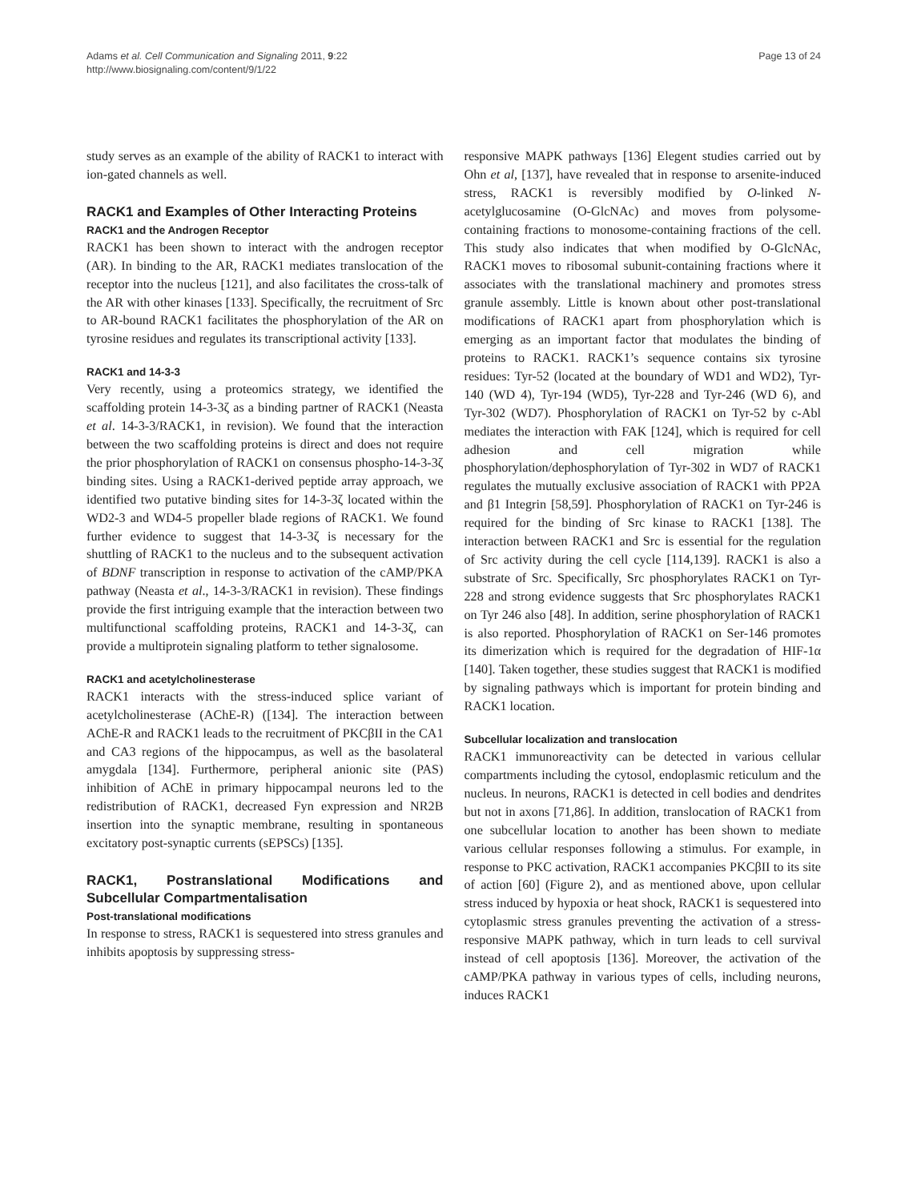Adams et al. Cell Communication and Signaling 2011, 9:22
http://www.biosignaling.com/content/9/1/22
Page 13 of 24
study serves as an example of the ability of RACK1 to interact with ion-gated channels as well.
RACK1 and Examples of Other Interacting Proteins
RACK1 and the Androgen Receptor
RACK1 has been shown to interact with the androgen receptor (AR). In binding to the AR, RACK1 mediates translocation of the receptor into the nucleus [121], and also facilitates the cross-talk of the AR with other kinases [133]. Specifically, the recruitment of Src to AR-bound RACK1 facilitates the phosphorylation of the AR on tyrosine residues and regulates its transcriptional activity [133].
RACK1 and 14-3-3
Very recently, using a proteomics strategy, we identified the scaffolding protein 14-3-3ζ as a binding partner of RACK1 (Neasta et al. 14-3-3/RACK1, in revision). We found that the interaction between the two scaffolding proteins is direct and does not require the prior phosphorylation of RACK1 on consensus phospho-14-3-3ζ binding sites. Using a RACK1-derived peptide array approach, we identified two putative binding sites for 14-3-3ζ located within the WD2-3 and WD4-5 propeller blade regions of RACK1. We found further evidence to suggest that 14-3-3ζ is necessary for the shuttling of RACK1 to the nucleus and to the subsequent activation of BDNF transcription in response to activation of the cAMP/PKA pathway (Neasta et al., 14-3-3/RACK1 in revision). These findings provide the first intriguing example that the interaction between two multifunctional scaffolding proteins, RACK1 and 14-3-3ζ, can provide a multiprotein signaling platform to tether signalosome.
RACK1 and acetylcholinesterase
RACK1 interacts with the stress-induced splice variant of acetylcholinesterase (AChE-R) ([134]. The interaction between AChE-R and RACK1 leads to the recruitment of PKCβII in the CA1 and CA3 regions of the hippocampus, as well as the basolateral amygdala [134]. Furthermore, peripheral anionic site (PAS) inhibition of AChE in primary hippocampal neurons led to the redistribution of RACK1, decreased Fyn expression and NR2B insertion into the synaptic membrane, resulting in spontaneous excitatory post-synaptic currents (sEPSCs) [135].
RACK1, Postranslational Modifications and Subcellular Compartmentalisation
Post-translational modifications
In response to stress, RACK1 is sequestered into stress granules and inhibits apoptosis by suppressing stress-
responsive MAPK pathways [136] Elegent studies carried out by Ohn et al, [137], have revealed that in response to arsenite-induced stress, RACK1 is reversibly modified by O-linked N-acetylglucosamine (O-GlcNAc) and moves from polysome-containing fractions to monosome-containing fractions of the cell. This study also indicates that when modified by O-GlcNAc, RACK1 moves to ribosomal subunit-containing fractions where it associates with the translational machinery and promotes stress granule assembly. Little is known about other post-translational modifications of RACK1 apart from phosphorylation which is emerging as an important factor that modulates the binding of proteins to RACK1. RACK1’s sequence contains six tyrosine residues: Tyr-52 (located at the boundary of WD1 and WD2), Tyr-140 (WD 4), Tyr-194 (WD5), Tyr-228 and Tyr-246 (WD 6), and Tyr-302 (WD7). Phosphorylation of RACK1 on Tyr-52 by c-Abl mediates the interaction with FAK [124], which is required for cell adhesion and cell migration while phosphorylation/dephosphorylation of Tyr-302 in WD7 of RACK1 regulates the mutually exclusive association of RACK1 with PP2A and β1 Integrin [58,59]. Phosphorylation of RACK1 on Tyr-246 is required for the binding of Src kinase to RACK1 [138]. The interaction between RACK1 and Src is essential for the regulation of Src activity during the cell cycle [114,139]. RACK1 is also a substrate of Src. Specifically, Src phosphorylates RACK1 on Tyr-228 and strong evidence suggests that Src phosphorylates RACK1 on Tyr 246 also [48]. In addition, serine phosphorylation of RACK1 is also reported. Phosphorylation of RACK1 on Ser-146 promotes its dimerization which is required for the degradation of HIF-1α [140]. Taken together, these studies suggest that RACK1 is modified by signaling pathways which is important for protein binding and RACK1 location.
Subcellular localization and translocation
RACK1 immunoreactivity can be detected in various cellular compartments including the cytosol, endoplasmic reticulum and the nucleus. In neurons, RACK1 is detected in cell bodies and dendrites but not in axons [71,86]. In addition, translocation of RACK1 from one subcellular location to another has been shown to mediate various cellular responses following a stimulus. For example, in response to PKC activation, RACK1 accompanies PKCβII to its site of action [60] (Figure 2), and as mentioned above, upon cellular stress induced by hypoxia or heat shock, RACK1 is sequestered into cytoplasmic stress granules preventing the activation of a stress-responsive MAPK pathway, which in turn leads to cell survival instead of cell apoptosis [136]. Moreover, the activation of the cAMP/PKA pathway in various types of cells, including neurons, induces RACK1